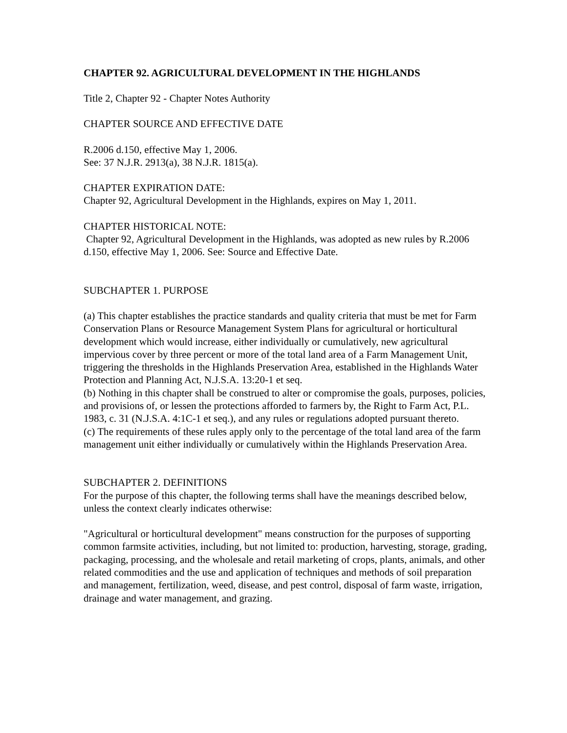CHAPTER 92. AGRICULTURAL DEVELOPMENT IN THE HIGHLANDS
Title 2, Chapter 92 - Chapter Notes Authority
CHAPTER SOURCE AND EFFECTIVE DATE
R.2006 d.150, effective May 1, 2006.
See: 37 N.J.R. 2913(a), 38 N.J.R. 1815(a).
CHAPTER EXPIRATION DATE:
Chapter 92, Agricultural Development in the Highlands, expires on May 1, 2011.
CHAPTER HISTORICAL NOTE:
Chapter 92, Agricultural Development in the Highlands, was adopted as new rules by R.2006 d.150, effective May 1, 2006. See: Source and Effective Date.
SUBCHAPTER 1. PURPOSE
(a) This chapter establishes the practice standards and quality criteria that must be met for Farm Conservation Plans or Resource Management System Plans for agricultural or horticultural development which would increase, either individually or cumulatively, new agricultural impervious cover by three percent or more of the total land area of a Farm Management Unit, triggering the thresholds in the Highlands Preservation Area, established in the Highlands Water Protection and Planning Act, N.J.S.A. 13:20-1 et seq.
(b) Nothing in this chapter shall be construed to alter or compromise the goals, purposes, policies, and provisions of, or lessen the protections afforded to farmers by, the Right to Farm Act, P.L. 1983, c. 31 (N.J.S.A. 4:1C-1 et seq.), and any rules or regulations adopted pursuant thereto.
(c) The requirements of these rules apply only to the percentage of the total land area of the farm management unit either individually or cumulatively within the Highlands Preservation Area.
SUBCHAPTER 2. DEFINITIONS
For the purpose of this chapter, the following terms shall have the meanings described below, unless the context clearly indicates otherwise:
"Agricultural or horticultural development" means construction for the purposes of supporting common farmsite activities, including, but not limited to: production, harvesting, storage, grading, packaging, processing, and the wholesale and retail marketing of crops, plants, animals, and other related commodities and the use and application of techniques and methods of soil preparation and management, fertilization, weed, disease, and pest control, disposal of farm waste, irrigation, drainage and water management, and grazing.